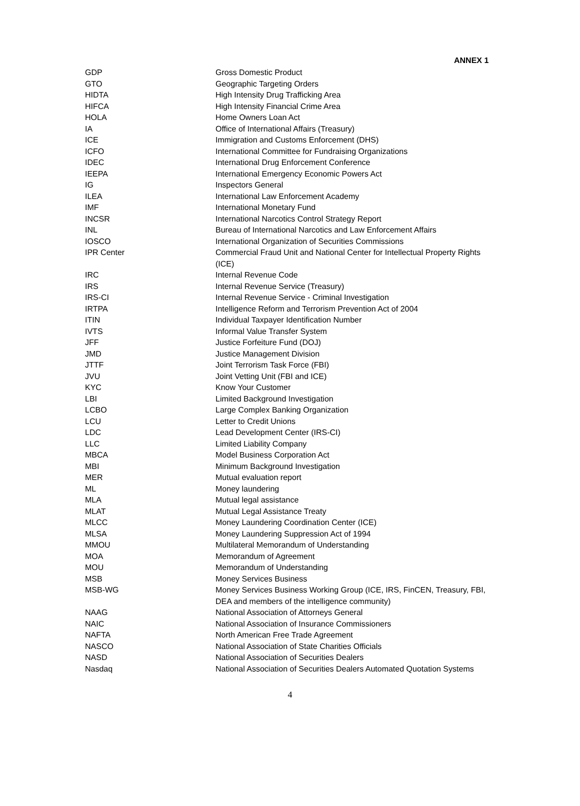ANNEX 1
| GDP | Gross Domestic Product |
| GTO | Geographic Targeting Orders |
| HIDTA | High Intensity Drug Trafficking Area |
| HIFCA | High Intensity Financial Crime Area |
| HOLA | Home Owners Loan Act |
| IA | Office of International Affairs (Treasury) |
| ICE | Immigration and Customs Enforcement (DHS) |
| ICFO | International Committee for Fundraising Organizations |
| IDEC | International Drug Enforcement Conference |
| IEEPA | International Emergency Economic Powers Act |
| IG | Inspectors General |
| ILEA | International Law Enforcement Academy |
| IMF | International Monetary Fund |
| INCSR | International Narcotics Control Strategy Report |
| INL | Bureau of International Narcotics and Law Enforcement Affairs |
| IOSCO | International Organization of Securities Commissions |
| IPR Center | Commercial Fraud Unit and National Center for Intellectual Property Rights (ICE) |
| IRC | Internal Revenue Code |
| IRS | Internal Revenue Service (Treasury) |
| IRS-CI | Internal Revenue Service - Criminal Investigation |
| IRTPA | Intelligence Reform and Terrorism Prevention Act of 2004 |
| ITIN | Individual Taxpayer Identification Number |
| IVTS | Informal Value Transfer System |
| JFF | Justice Forfeiture Fund (DOJ) |
| JMD | Justice Management Division |
| JTTF | Joint Terrorism Task Force (FBI) |
| JVU | Joint Vetting Unit (FBI and ICE) |
| KYC | Know Your Customer |
| LBI | Limited Background Investigation |
| LCBO | Large Complex Banking Organization |
| LCU | Letter to Credit Unions |
| LDC | Lead Development Center (IRS-CI) |
| LLC | Limited Liability Company |
| MBCA | Model Business Corporation Act |
| MBI | Minimum Background Investigation |
| MER | Mutual evaluation report |
| ML | Money laundering |
| MLA | Mutual legal assistance |
| MLAT | Mutual Legal Assistance Treaty |
| MLCC | Money Laundering Coordination Center (ICE) |
| MLSA | Money Laundering Suppression Act of 1994 |
| MMOU | Multilateral Memorandum of Understanding |
| MOA | Memorandum of Agreement |
| MOU | Memorandum of Understanding |
| MSB | Money Services Business |
| MSB-WG | Money Services Business Working Group (ICE, IRS, FinCEN, Treasury, FBI, DEA and members of the intelligence community) |
| NAAG | National Association of Attorneys General |
| NAIC | National Association of Insurance Commissioners |
| NAFTA | North American Free Trade Agreement |
| NASCO | National Association of State Charities Officials |
| NASD | National Association of Securities Dealers |
| Nasdaq | National Association of Securities Dealers Automated Quotation Systems |
4